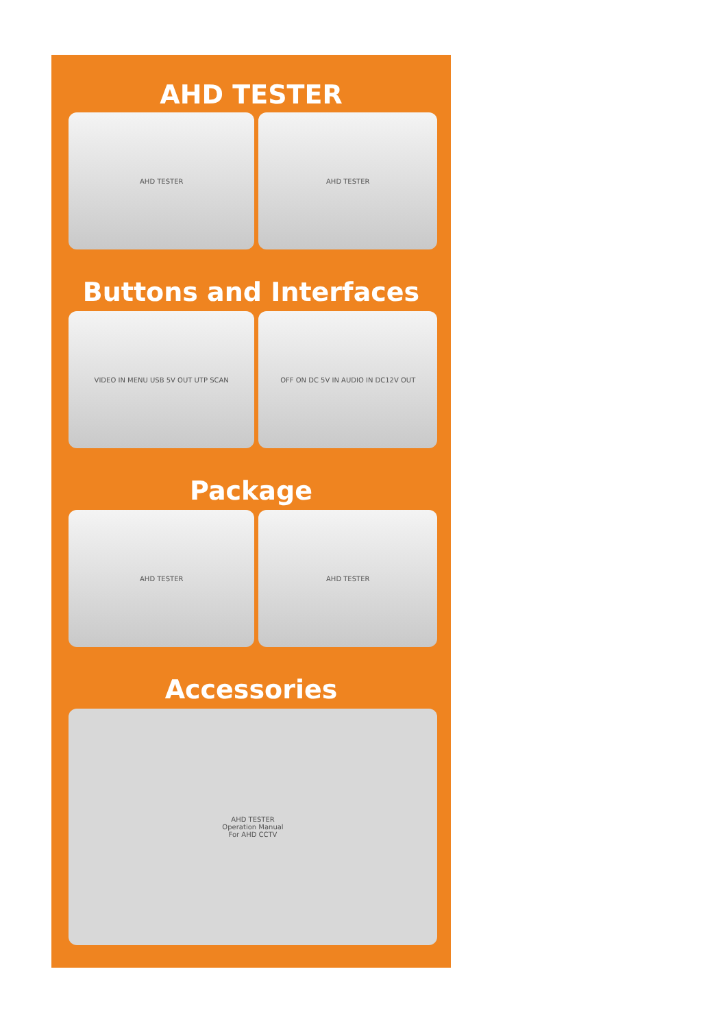AHD TESTER
AHD TESTER AHD TESTER
Buttons and Interfaces
VIDEO IN MENU USB 5V OUT UTP SCAN
OFF ON DC 5V IN AUDIO IN DC12V OUT
Package
AHD TESTER AHD TESTER
Accessories
AHD TESTER
Operation Manual
For AHD CCTV